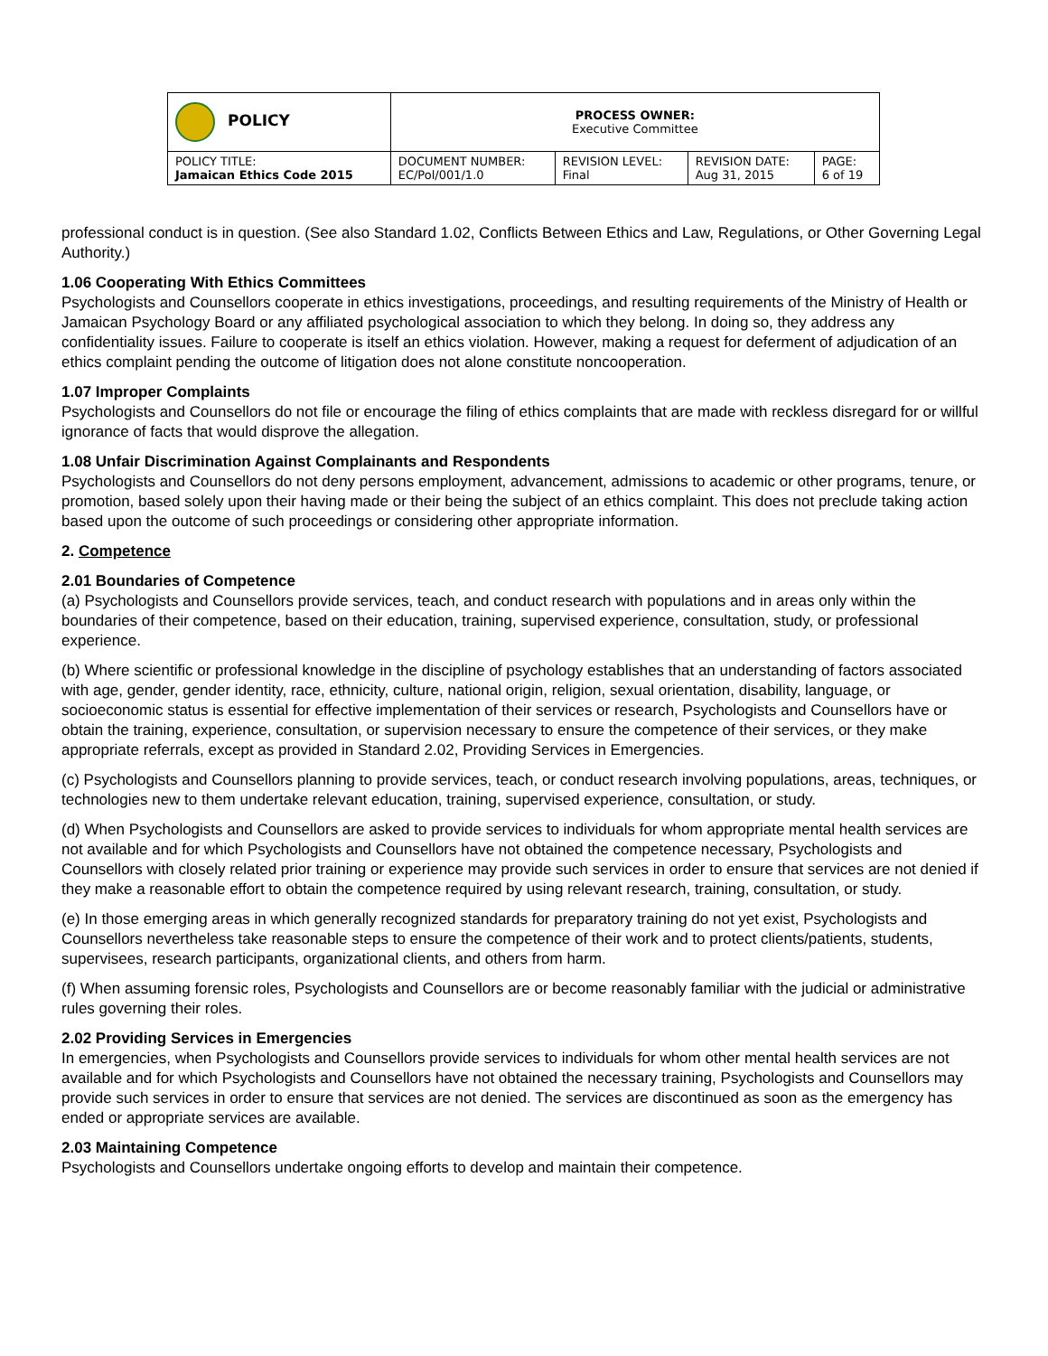| POLICY | PROCESS OWNER: Executive Committee | | | |
| POLICY TITLE: Jamaican Ethics Code 2015 | DOCUMENT NUMBER: EC/Pol/001/1.0 | REVISION LEVEL: Final | REVISION DATE: Aug 31, 2015 | PAGE: 6 of 19 |
professional conduct is in question. (See also Standard 1.02, Conflicts Between Ethics and Law, Regulations, or Other Governing Legal Authority.)
1.06 Cooperating With Ethics Committees
Psychologists and Counsellors cooperate in ethics investigations, proceedings, and resulting requirements of the Ministry of Health or Jamaican Psychology Board or any affiliated psychological association to which they belong. In doing so, they address any confidentiality issues. Failure to cooperate is itself an ethics violation. However, making a request for deferment of adjudication of an ethics complaint pending the outcome of litigation does not alone constitute noncooperation.
1.07 Improper Complaints
Psychologists and Counsellors do not file or encourage the filing of ethics complaints that are made with reckless disregard for or willful ignorance of facts that would disprove the allegation.
1.08 Unfair Discrimination Against Complainants and Respondents
Psychologists and Counsellors do not deny persons employment, advancement, admissions to academic or other programs, tenure, or promotion, based solely upon their having made or their being the subject of an ethics complaint. This does not preclude taking action based upon the outcome of such proceedings or considering other appropriate information.
2. Competence
2.01 Boundaries of Competence
(a) Psychologists and Counsellors provide services, teach, and conduct research with populations and in areas only within the boundaries of their competence, based on their education, training, supervised experience, consultation, study, or professional experience.
(b) Where scientific or professional knowledge in the discipline of psychology establishes that an understanding of factors associated with age, gender, gender identity, race, ethnicity, culture, national origin, religion, sexual orientation, disability, language, or socioeconomic status is essential for effective implementation of their services or research, Psychologists and Counsellors have or obtain the training, experience, consultation, or supervision necessary to ensure the competence of their services, or they make appropriate referrals, except as provided in Standard 2.02, Providing Services in Emergencies.
(c) Psychologists and Counsellors planning to provide services, teach, or conduct research involving populations, areas, techniques, or technologies new to them undertake relevant education, training, supervised experience, consultation, or study.
(d) When Psychologists and Counsellors are asked to provide services to individuals for whom appropriate mental health services are not available and for which Psychologists and Counsellors have not obtained the competence necessary, Psychologists and Counsellors with closely related prior training or experience may provide such services in order to ensure that services are not denied if they make a reasonable effort to obtain the competence required by using relevant research, training, consultation, or study.
(e) In those emerging areas in which generally recognized standards for preparatory training do not yet exist, Psychologists and Counsellors nevertheless take reasonable steps to ensure the competence of their work and to protect clients/patients, students, supervisees, research participants, organizational clients, and others from harm.
(f) When assuming forensic roles, Psychologists and Counsellors are or become reasonably familiar with the judicial or administrative rules governing their roles.
2.02 Providing Services in Emergencies
In emergencies, when Psychologists and Counsellors provide services to individuals for whom other mental health services are not available and for which Psychologists and Counsellors have not obtained the necessary training, Psychologists and Counsellors may provide such services in order to ensure that services are not denied. The services are discontinued as soon as the emergency has ended or appropriate services are available.
2.03 Maintaining Competence
Psychologists and Counsellors undertake ongoing efforts to develop and maintain their competence.